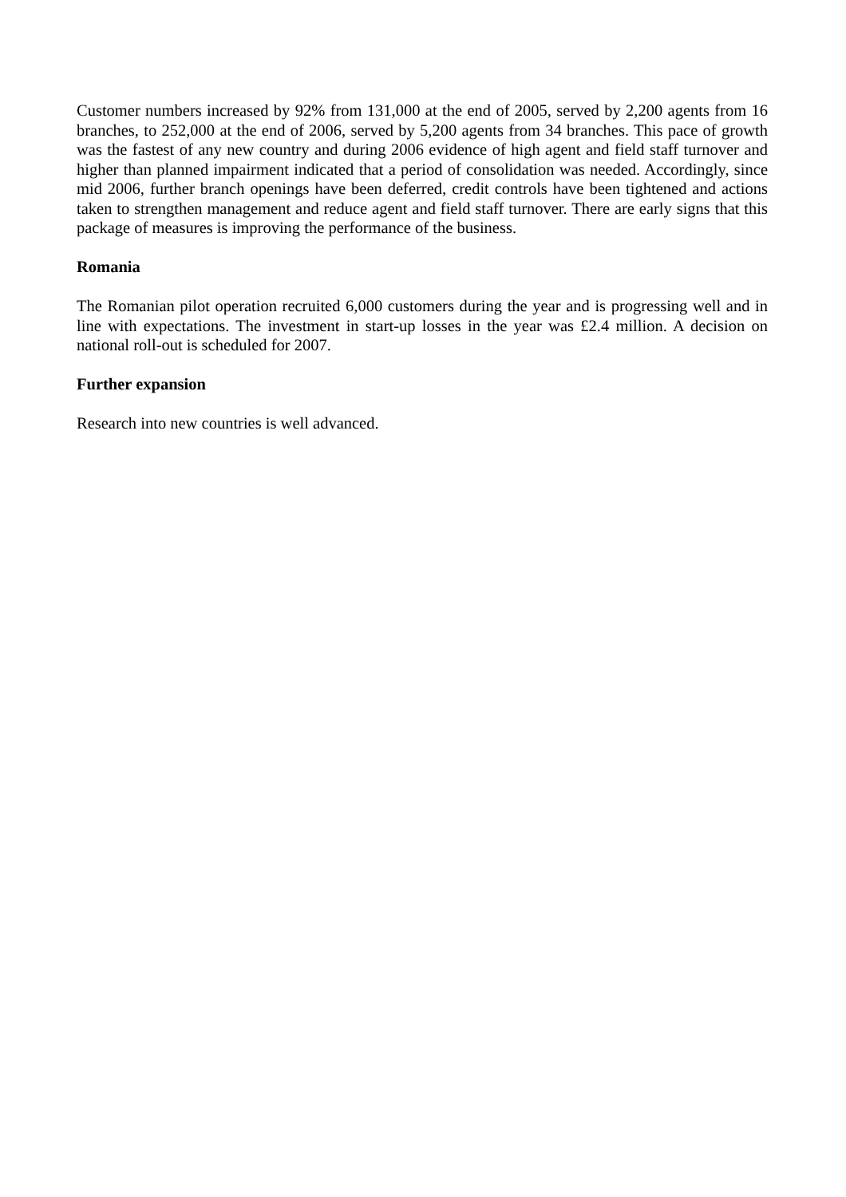Customer numbers increased by 92% from 131,000 at the end of 2005, served by 2,200 agents from 16 branches, to 252,000 at the end of 2006, served by 5,200 agents from 34 branches. This pace of growth was the fastest of any new country and during 2006 evidence of high agent and field staff turnover and higher than planned impairment indicated that a period of consolidation was needed. Accordingly, since mid 2006, further branch openings have been deferred, credit controls have been tightened and actions taken to strengthen management and reduce agent and field staff turnover. There are early signs that this package of measures is improving the performance of the business.
Romania
The Romanian pilot operation recruited 6,000 customers during the year and is progressing well and in line with expectations. The investment in start-up losses in the year was £2.4 million. A decision on national roll-out is scheduled for 2007.
Further expansion
Research into new countries is well advanced.